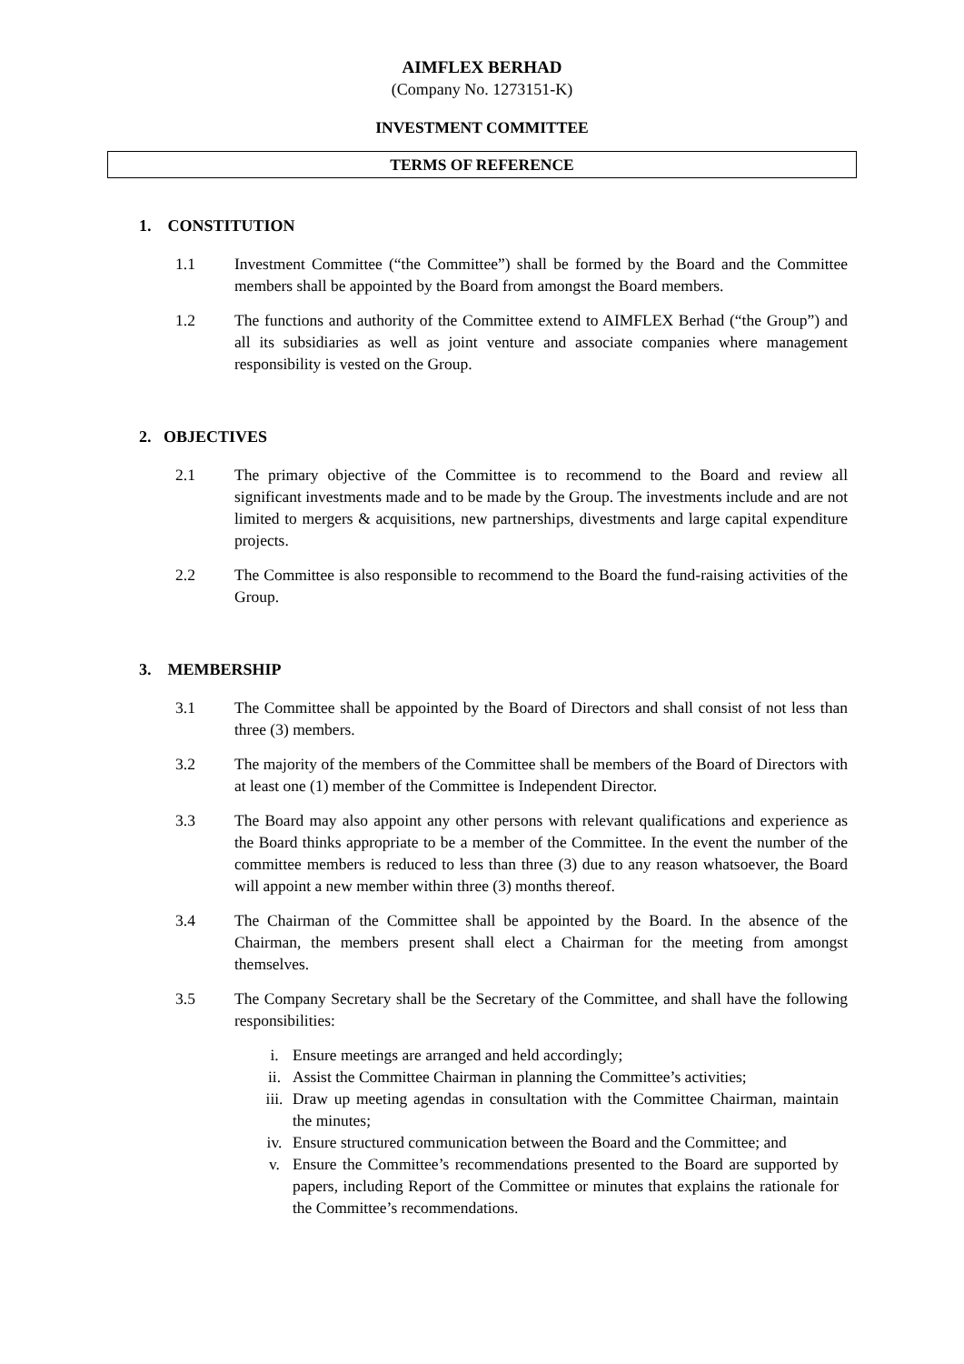AIMFLEX BERHAD
(Company No. 1273151-K)
INVESTMENT COMMITTEE
TERMS OF REFERENCE
1. CONSTITUTION
1.1 Investment Committee (“the Committee”) shall be formed by the Board and the Committee members shall be appointed by the Board from amongst the Board members.
1.2 The functions and authority of the Committee extend to AIMFLEX Berhad (“the Group”) and all its subsidiaries as well as joint venture and associate companies where management responsibility is vested on the Group.
2. OBJECTIVES
2.1 The primary objective of the Committee is to recommend to the Board and review all significant investments made and to be made by the Group. The investments include and are not limited to mergers & acquisitions, new partnerships, divestments and large capital expenditure projects.
2.2 The Committee is also responsible to recommend to the Board the fund-raising activities of the Group.
3. MEMBERSHIP
3.1 The Committee shall be appointed by the Board of Directors and shall consist of not less than three (3) members.
3.2 The majority of the members of the Committee shall be members of the Board of Directors with at least one (1) member of the Committee is Independent Director.
3.3 The Board may also appoint any other persons with relevant qualifications and experience as the Board thinks appropriate to be a member of the Committee. In the event the number of the committee members is reduced to less than three (3) due to any reason whatsoever, the Board will appoint a new member within three (3) months thereof.
3.4 The Chairman of the Committee shall be appointed by the Board. In the absence of the Chairman, the members present shall elect a Chairman for the meeting from amongst themselves.
3.5 The Company Secretary shall be the Secretary of the Committee, and shall have the following responsibilities:
i. Ensure meetings are arranged and held accordingly;
ii. Assist the Committee Chairman in planning the Committee’s activities;
iii. Draw up meeting agendas in consultation with the Committee Chairman, maintain the minutes;
iv. Ensure structured communication between the Board and the Committee; and
v. Ensure the Committee’s recommendations presented to the Board are supported by papers, including Report of the Committee or minutes that explains the rationale for the Committee’s recommendations.